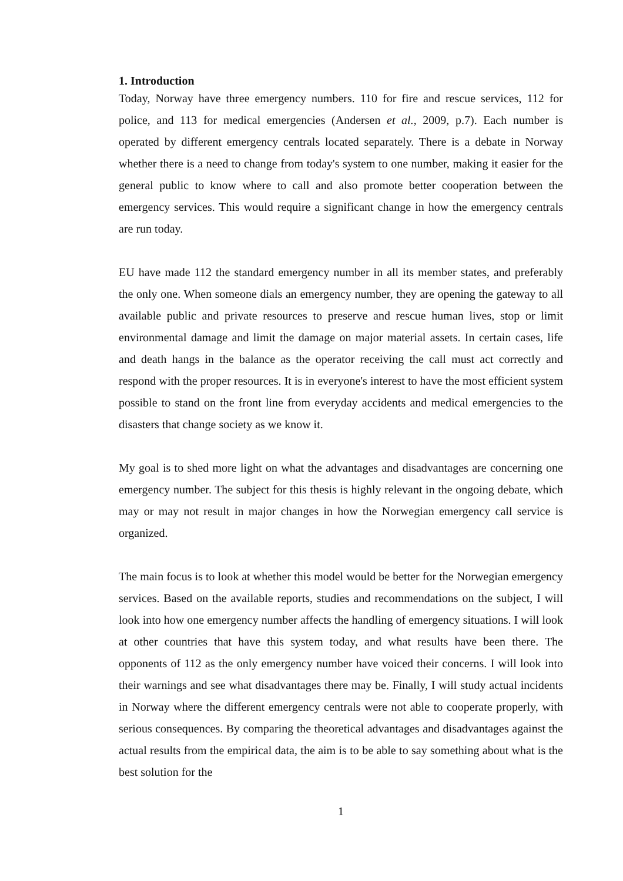1. Introduction
Today, Norway have three emergency numbers. 110 for fire and rescue services, 112 for police, and 113 for medical emergencies (Andersen et al., 2009, p.7). Each number is operated by different emergency centrals located separately. There is a debate in Norway whether there is a need to change from today's system to one number, making it easier for the general public to know where to call and also promote better cooperation between the emergency services. This would require a significant change in how the emergency centrals are run today.
EU have made 112 the standard emergency number in all its member states, and preferably the only one. When someone dials an emergency number, they are opening the gateway to all available public and private resources to preserve and rescue human lives, stop or limit environmental damage and limit the damage on major material assets. In certain cases, life and death hangs in the balance as the operator receiving the call must act correctly and respond with the proper resources. It is in everyone's interest to have the most efficient system possible to stand on the front line from everyday accidents and medical emergencies to the disasters that change society as we know it.
My goal is to shed more light on what the advantages and disadvantages are concerning one emergency number. The subject for this thesis is highly relevant in the ongoing debate, which may or may not result in major changes in how the Norwegian emergency call service is organized.
The main focus is to look at whether this model would be better for the Norwegian emergency services. Based on the available reports, studies and recommendations on the subject, I will look into how one emergency number affects the handling of emergency situations. I will look at other countries that have this system today, and what results have been there. The opponents of 112 as the only emergency number have voiced their concerns. I will look into their warnings and see what disadvantages there may be. Finally, I will study actual incidents in Norway where the different emergency centrals were not able to cooperate properly, with serious consequences. By comparing the theoretical advantages and disadvantages against the actual results from the empirical data, the aim is to be able to say something about what is the best solution for the
1